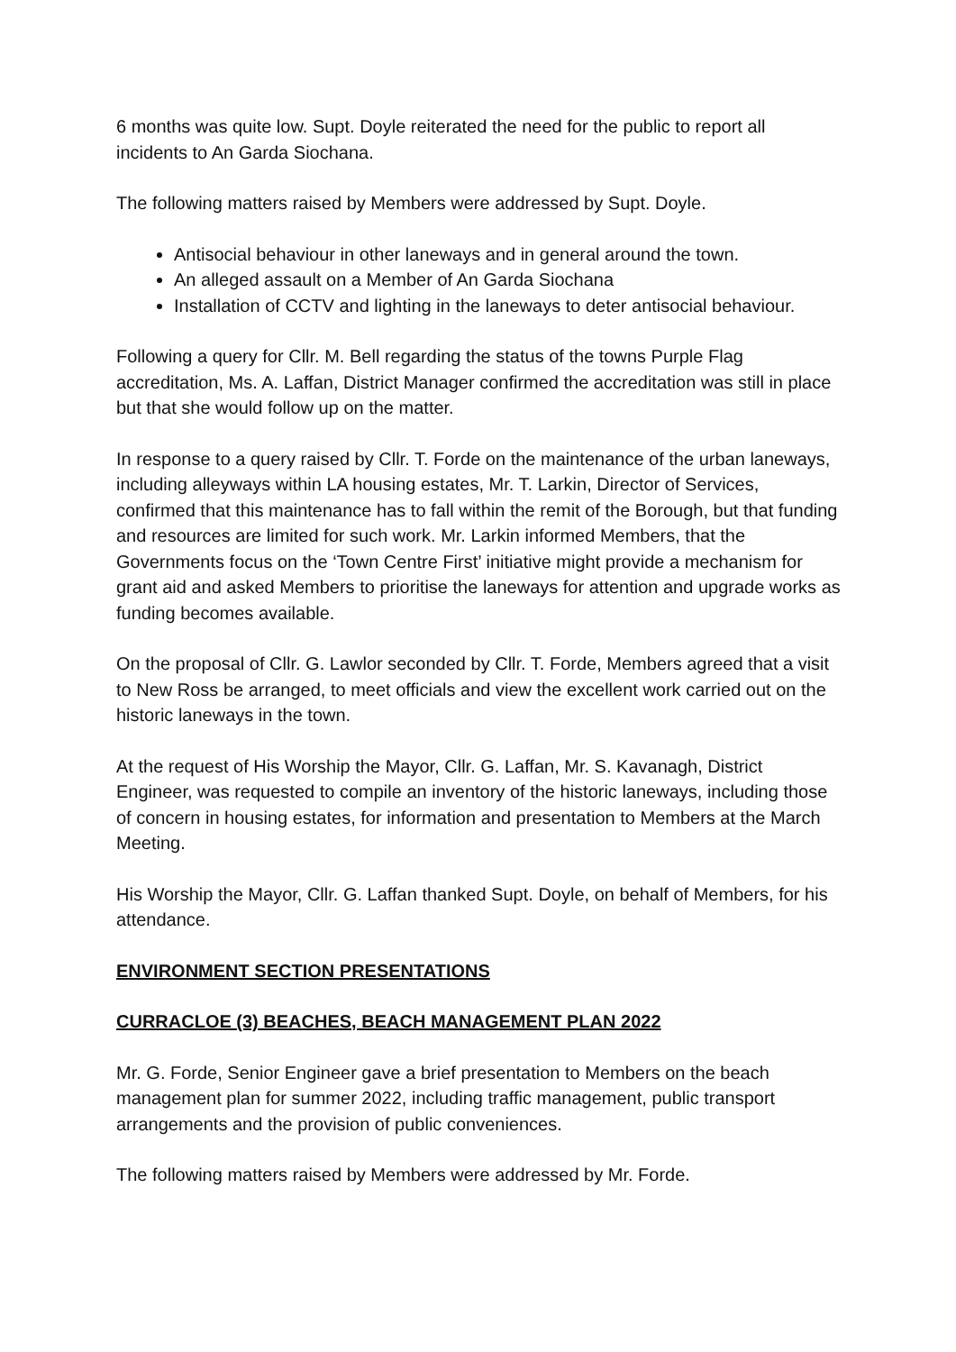6 months was quite low. Supt. Doyle reiterated the need for the public to report all incidents to An Garda Siochana.
The following matters raised by Members were addressed by Supt. Doyle.
Antisocial behaviour in other laneways and in general around the town.
An alleged assault on a Member of An Garda Siochana
Installation of CCTV and lighting in the laneways to deter antisocial behaviour.
Following a query for Cllr. M. Bell regarding the status of the towns Purple Flag accreditation, Ms. A. Laffan, District Manager confirmed the accreditation was still in place but that she would follow up on the matter.
In response to a query raised by Cllr. T. Forde on the maintenance of the urban laneways, including alleyways within LA housing estates, Mr. T. Larkin, Director of Services, confirmed that this maintenance has to fall within the remit of the Borough, but that funding and resources are limited for such work. Mr. Larkin informed Members, that the Governments focus on the ‘Town Centre First’ initiative might provide a mechanism for grant aid and asked Members to prioritise the laneways for attention and upgrade works as funding becomes available.
On the proposal of Cllr. G. Lawlor seconded by Cllr. T. Forde, Members agreed that a visit to New Ross be arranged, to meet officials and view the excellent work carried out on the historic laneways in the town.
At the request of His Worship the Mayor, Cllr. G. Laffan, Mr. S. Kavanagh, District Engineer, was requested to compile an inventory of the historic laneways, including those of concern in housing estates, for information and presentation to Members at the March Meeting.
His Worship the Mayor, Cllr. G. Laffan thanked Supt. Doyle, on behalf of Members, for his attendance.
ENVIRONMENT SECTION PRESENTATIONS
CURRACLOE (3) BEACHES, BEACH MANAGEMENT PLAN 2022
Mr. G. Forde, Senior Engineer gave a brief presentation to Members on the beach management plan for summer 2022, including traffic management, public transport arrangements and the provision of public conveniences.
The following matters raised by Members were addressed by Mr. Forde.